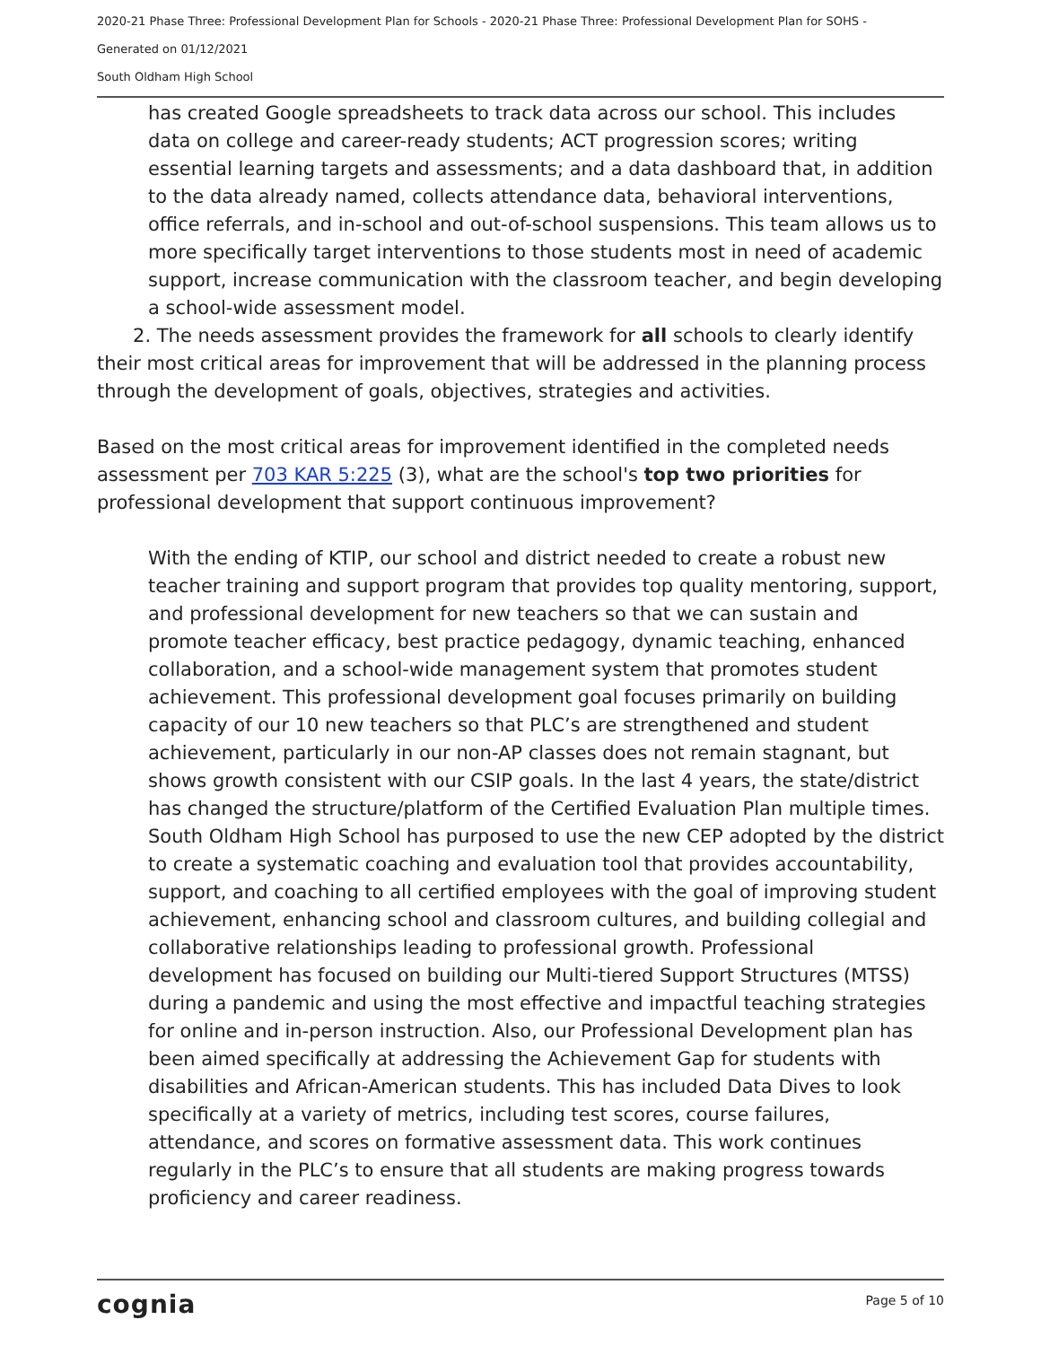2020-21 Phase Three: Professional Development Plan for Schools - 2020-21 Phase Three: Professional Development Plan for SOHS -
Generated on 01/12/2021
South Oldham High School
has created Google spreadsheets to track data across our school. This includes data on college and career-ready students; ACT progression scores; writing essential learning targets and assessments; and a data dashboard that, in addition to the data already named, collects attendance data, behavioral interventions, office referrals, and in-school and out-of-school suspensions. This team allows us to more specifically target interventions to those students most in need of academic support, increase communication with the classroom teacher, and begin developing a school-wide assessment model.
2. The needs assessment provides the framework for all schools to clearly identify their most critical areas for improvement that will be addressed in the planning process through the development of goals, objectives, strategies and activities.
Based on the most critical areas for improvement identified in the completed needs assessment per 703 KAR 5:225 (3), what are the school's top two priorities for professional development that support continuous improvement?
With the ending of KTIP, our school and district needed to create a robust new teacher training and support program that provides top quality mentoring, support, and professional development for new teachers so that we can sustain and promote teacher efficacy, best practice pedagogy, dynamic teaching, enhanced collaboration, and a school-wide management system that promotes student achievement. This professional development goal focuses primarily on building capacity of our 10 new teachers so that PLC’s are strengthened and student achievement, particularly in our non-AP classes does not remain stagnant, but shows growth consistent with our CSIP goals. In the last 4 years, the state/district has changed the structure/platform of the Certified Evaluation Plan multiple times. South Oldham High School has purposed to use the new CEP adopted by the district to create a systematic coaching and evaluation tool that provides accountability, support, and coaching to all certified employees with the goal of improving student achievement, enhancing school and classroom cultures, and building collegial and collaborative relationships leading to professional growth. Professional development has focused on building our Multi-tiered Support Structures (MTSS) during a pandemic and using the most effective and impactful teaching strategies for online and in-person instruction. Also, our Professional Development plan has been aimed specifically at addressing the Achievement Gap for students with disabilities and African-American students. This has included Data Dives to look specifically at a variety of metrics, including test scores, course failures, attendance, and scores on formative assessment data. This work continues regularly in the PLC’s to ensure that all students are making progress towards proficiency and career readiness.
cognia Page 5 of 10